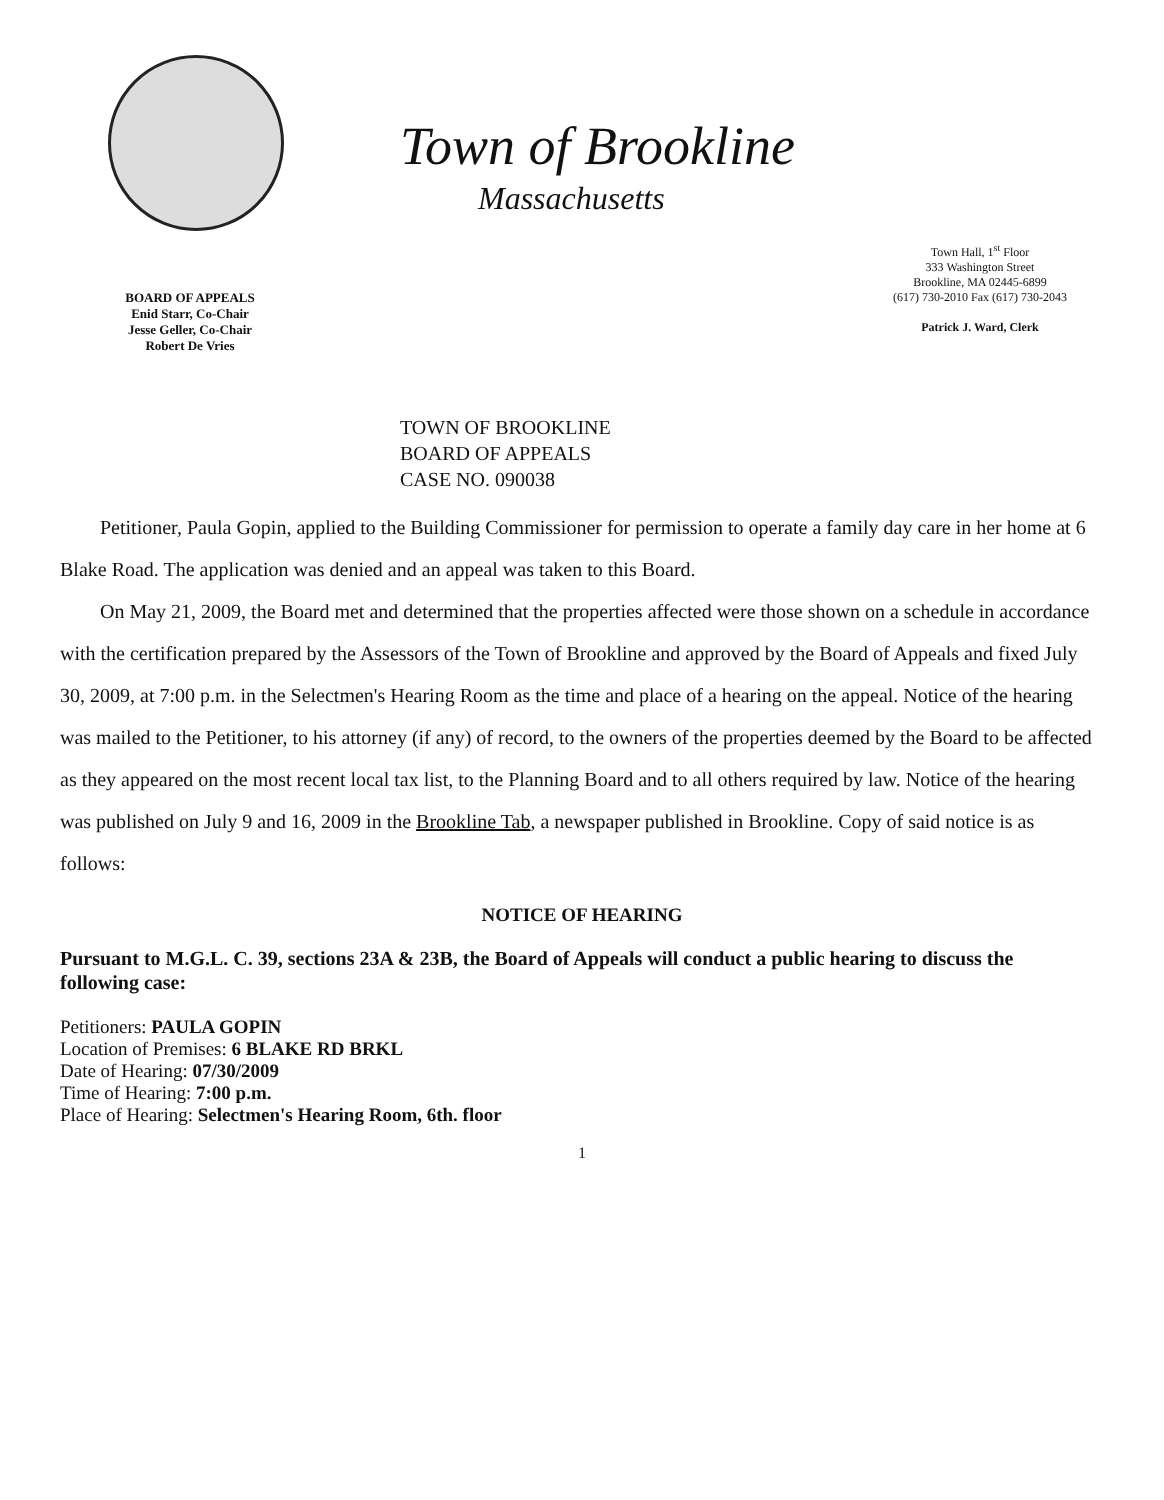Town of Brookline
Massachusetts
Town Hall, 1<sup>st</sup> Floor
333 Washington Street
Brookline, MA 02445-6899
(617) 730-2010 Fax (617) 730-2043
Patrick J. Ward, Clerk
BOARD OF APPEALS
Enid Starr, Co-Chair
Jesse Geller, Co-Chair
Robert De Vries
TOWN OF BROOKLINE
BOARD OF APPEALS
CASE NO. 090038
Petitioner, Paula Gopin, applied to the Building Commissioner for permission to operate a family day care in her home at 6 Blake Road. The application was denied and an appeal was taken to this Board.
On May 21, 2009, the Board met and determined that the properties affected were those shown on a schedule in accordance with the certification prepared by the Assessors of the Town of Brookline and approved by the Board of Appeals and fixed July 30, 2009, at 7:00 p.m. in the Selectmen's Hearing Room as the time and place of a hearing on the appeal. Notice of the hearing was mailed to the Petitioner, to his attorney (if any) of record, to the owners of the properties deemed by the Board to be affected as they appeared on the most recent local tax list, to the Planning Board and to all others required by law. Notice of the hearing was published on July 9 and 16, 2009 in the Brookline Tab, a newspaper published in Brookline. Copy of said notice is as follows:
NOTICE OF HEARING
Pursuant to M.G.L. C. 39, sections 23A & 23B, the Board of Appeals will conduct a public hearing to discuss the following case:
Petitioners: PAULA GOPIN
Location of Premises: 6 BLAKE RD BRKL
Date of Hearing: 07/30/2009
Time of Hearing: 7:00 p.m.
Place of Hearing: Selectmen's Hearing Room, 6th. floor
1